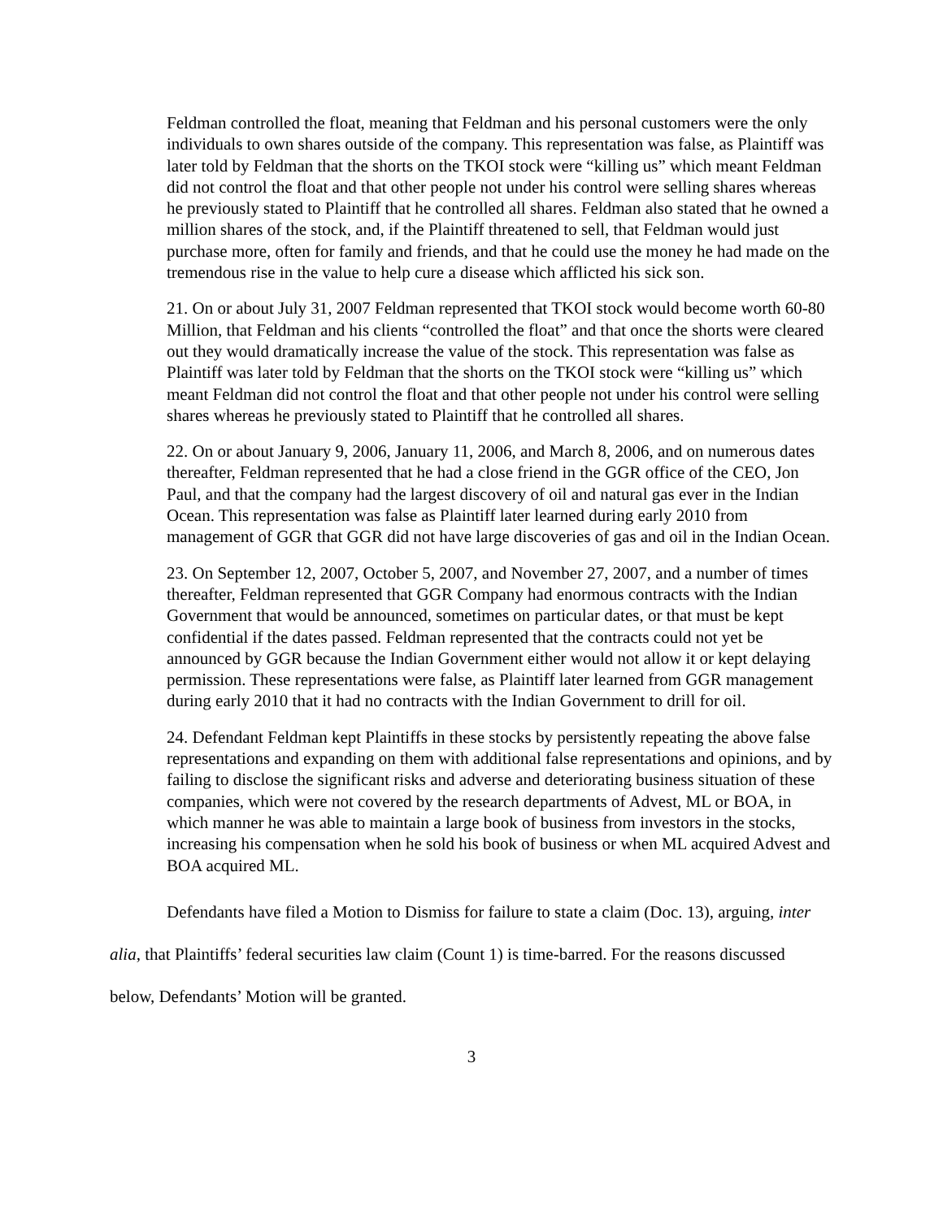Feldman controlled the float, meaning that Feldman and his personal customers were the only individuals to own shares outside of the company. This representation was false, as Plaintiff was later told by Feldman that the shorts on the TKOI stock were “killing us” which meant Feldman did not control the float and that other people not under his control were selling shares whereas he previously stated to Plaintiff that he controlled all shares. Feldman also stated that he owned a million shares of the stock, and, if the Plaintiff threatened to sell, that Feldman would just purchase more, often for family and friends, and that he could use the money he had made on the tremendous rise in the value to help cure a disease which afflicted his sick son.
21. On or about July 31, 2007 Feldman represented that TKOI stock would become worth 60-80 Million, that Feldman and his clients “controlled the float” and that once the shorts were cleared out they would dramatically increase the value of the stock. This representation was false as Plaintiff was later told by Feldman that the shorts on the TKOI stock were “killing us” which meant Feldman did not control the float and that other people not under his control were selling shares whereas he previously stated to Plaintiff that he controlled all shares.
22. On or about January 9, 2006, January 11, 2006, and March 8, 2006, and on numerous dates thereafter, Feldman represented that he had a close friend in the GGR office of the CEO, Jon Paul, and that the company had the largest discovery of oil and natural gas ever in the Indian Ocean. This representation was false as Plaintiff later learned during early 2010 from management of GGR that GGR did not have large discoveries of gas and oil in the Indian Ocean.
23. On September 12, 2007, October 5, 2007, and November 27, 2007, and a number of times thereafter, Feldman represented that GGR Company had enormous contracts with the Indian Government that would be announced, sometimes on particular dates, or that must be kept confidential if the dates passed. Feldman represented that the contracts could not yet be announced by GGR because the Indian Government either would not allow it or kept delaying permission. These representations were false, as Plaintiff later learned from GGR management during early 2010 that it had no contracts with the Indian Government to drill for oil.
24. Defendant Feldman kept Plaintiffs in these stocks by persistently repeating the above false representations and expanding on them with additional false representations and opinions, and by failing to disclose the significant risks and adverse and deteriorating business situation of these companies, which were not covered by the research departments of Advest, ML or BOA, in which manner he was able to maintain a large book of business from investors in the stocks, increasing his compensation when he sold his book of business or when ML acquired Advest and BOA acquired ML.
Defendants have filed a Motion to Dismiss for failure to state a claim (Doc. 13), arguing, inter alia, that Plaintiffs’ federal securities law claim (Count 1) is time-barred. For the reasons discussed below, Defendants’ Motion will be granted.
3